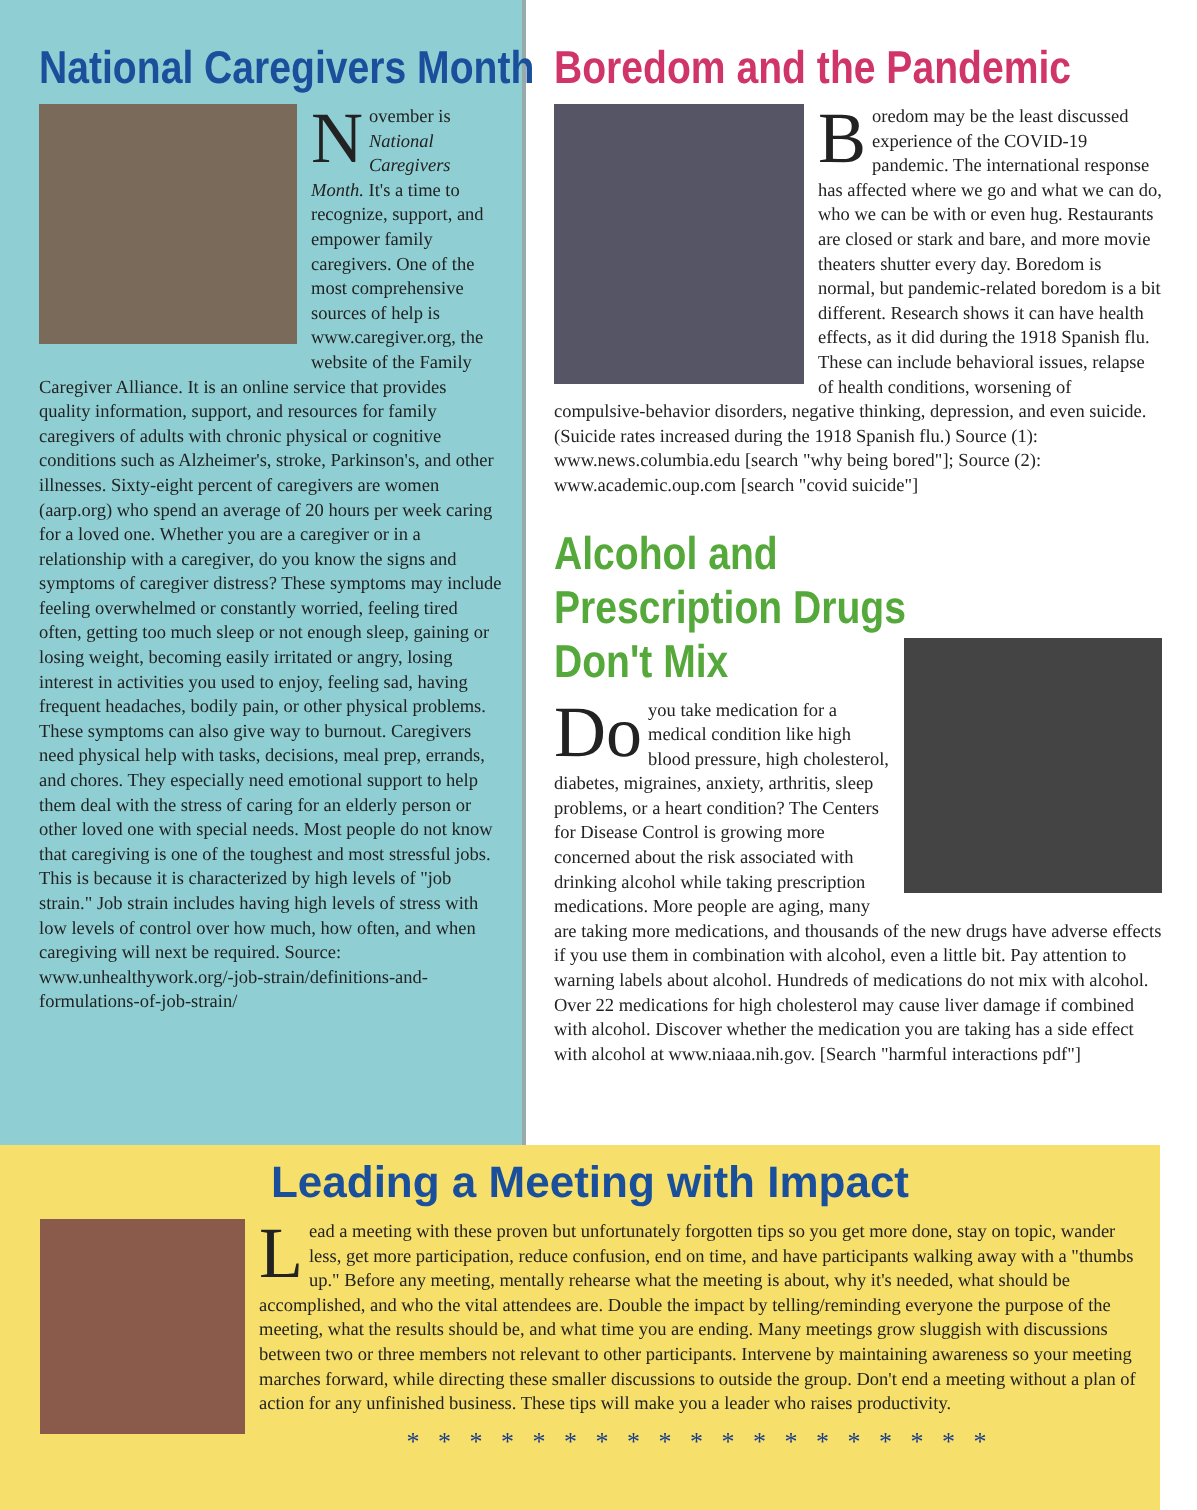National Caregivers Month
November is National Caregivers Month. It's a time to recognize, support, and empower family caregivers. One of the most comprehensive sources of help is www.caregiver.org, the website of the Family Caregiver Alliance. It is an online service that provides quality information, support, and resources for family caregivers of adults with chronic physical or cognitive conditions such as Alzheimer's, stroke, Parkinson's, and other illnesses. Sixty-eight percent of caregivers are women (aarp.org) who spend an average of 20 hours per week caring for a loved one. Whether you are a caregiver or in a relationship with a caregiver, do you know the signs and symptoms of caregiver distress? These symptoms may include feeling overwhelmed or constantly worried, feeling tired often, getting too much sleep or not enough sleep, gaining or losing weight, becoming easily irritated or angry, losing interest in activities you used to enjoy, feeling sad, having frequent headaches, bodily pain, or other physical problems. These symptoms can also give way to burnout. Caregivers need physical help with tasks, decisions, meal prep, errands, and chores. They especially need emotional support to help them deal with the stress of caring for an elderly person or other loved one with special needs. Most people do not know that caregiving is one of the toughest and most stressful jobs. This is because it is characterized by high levels of "job strain." Job strain includes having high levels of stress with low levels of control over how much, how often, and when caregiving will next be required. Source: www.unhealthywork.org/-job-strain/definitions-and-formulations-of-job-strain/
Boredom and the Pandemic
Boredom may be the least discussed experience of the COVID-19 pandemic. The international response has affected where we go and what we can do, who we can be with or even hug. Restaurants are closed or stark and bare, and more movie theaters shutter every day. Boredom is normal, but pandemic-related boredom is a bit different. Research shows it can have health effects, as it did during the 1918 Spanish flu. These can include behavioral issues, relapse of health conditions, worsening of compulsive-behavior disorders, negative thinking, depression, and even suicide. (Suicide rates increased during the 1918 Spanish flu.) Source (1): www.news.columbia.edu [search "why being bored"]; Source (2): www.academic.oup.com [search "covid suicide"]
Alcohol and Prescription Drugs Don't Mix
Do you take medication for a medical condition like high blood pressure, high cholesterol, diabetes, migraines, anxiety, arthritis, sleep problems, or a heart condition? The Centers for Disease Control is growing more concerned about the risk associated with drinking alcohol while taking prescription medications. More people are aging, many are taking more medications, and thousands of the new drugs have adverse effects if you use them in combination with alcohol, even a little bit. Pay attention to warning labels about alcohol. Hundreds of medications do not mix with alcohol. Over 22 medications for high cholesterol may cause liver damage if combined with alcohol. Discover whether the medication you are taking has a side effect with alcohol at www.niaaa.nih.gov. [Search "harmful interactions pdf"]
Leading a Meeting with Impact
Lead a meeting with these proven but unfortunately forgotten tips so you get more done, stay on topic, wander less, get more participation, reduce confusion, end on time, and have participants walking away with a "thumbs up." Before any meeting, mentally rehearse what the meeting is about, why it's needed, what should be accomplished, and who the vital attendees are. Double the impact by telling/reminding everyone the purpose of the meeting, what the results should be, and what time you are ending. Many meetings grow sluggish with discussions between two or three members not relevant to other participants. Intervene by maintaining awareness so your meeting marches forward, while directing these smaller discussions to outside the group. Don't end a meeting without a plan of action for any unfinished business. These tips will make you a leader who raises productivity.
* * * * * * * * * * * * * * * * * * *